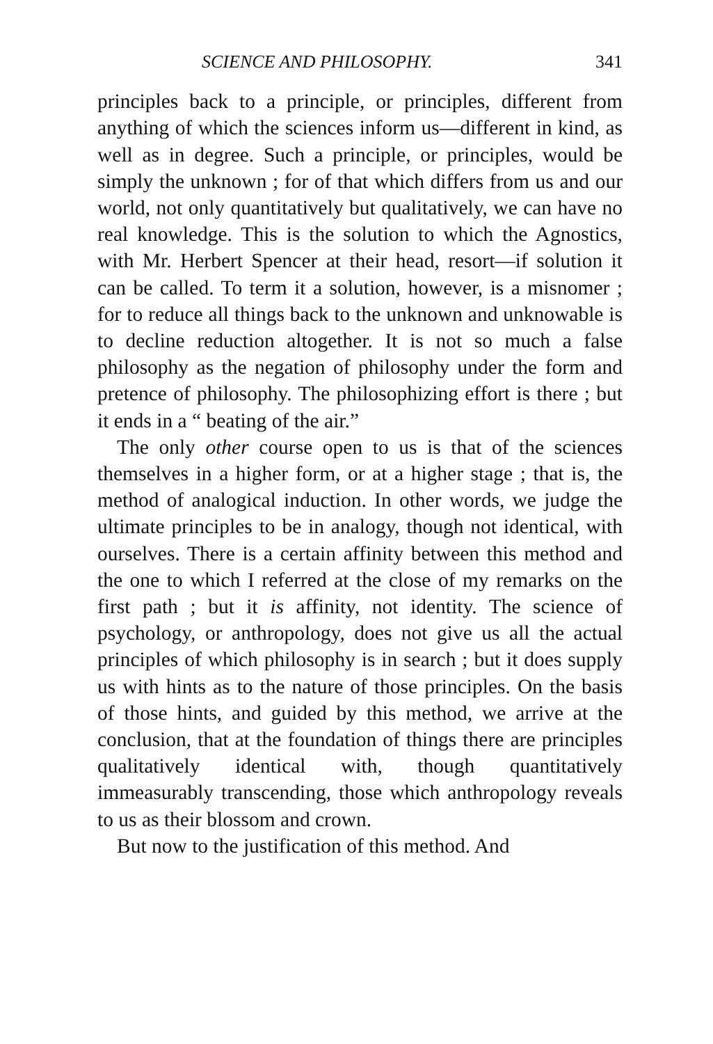SCIENCE AND PHILOSOPHY. 341
principles back to a principle, or principles, different from anything of which the sciences inform us—different in kind, as well as in degree. Such a principle, or principles, would be simply the unknown ; for of that which differs from us and our world, not only quantitatively but qualitatively, we can have no real knowledge. This is the solution to which the Agnostics, with Mr. Herbert Spencer at their head, resort—if solution it can be called. To term it a solution, however, is a misnomer ; for to reduce all things back to the unknown and unknowable is to decline reduction altogether. It is not so much a false philosophy as the negation of philosophy under the form and pretence of philosophy. The philosophizing effort is there ; but it ends in a “ beating of the air.”
The only other course open to us is that of the sciences themselves in a higher form, or at a higher stage ; that is, the method of analogical induction. In other words, we judge the ultimate principles to be in analogy, though not identical, with ourselves. There is a certain affinity between this method and the one to which I referred at the close of my remarks on the first path ; but it is affinity, not identity. The science of psychology, or anthropology, does not give us all the actual principles of which philosophy is in search ; but it does supply us with hints as to the nature of those principles. On the basis of those hints, and guided by this method, we arrive at the conclusion, that at the foundation of things there are principles qualitatively identical with, though quantitatively immeasurably transcending, those which anthropology reveals to us as their blossom and crown.
But now to the justification of this method. And